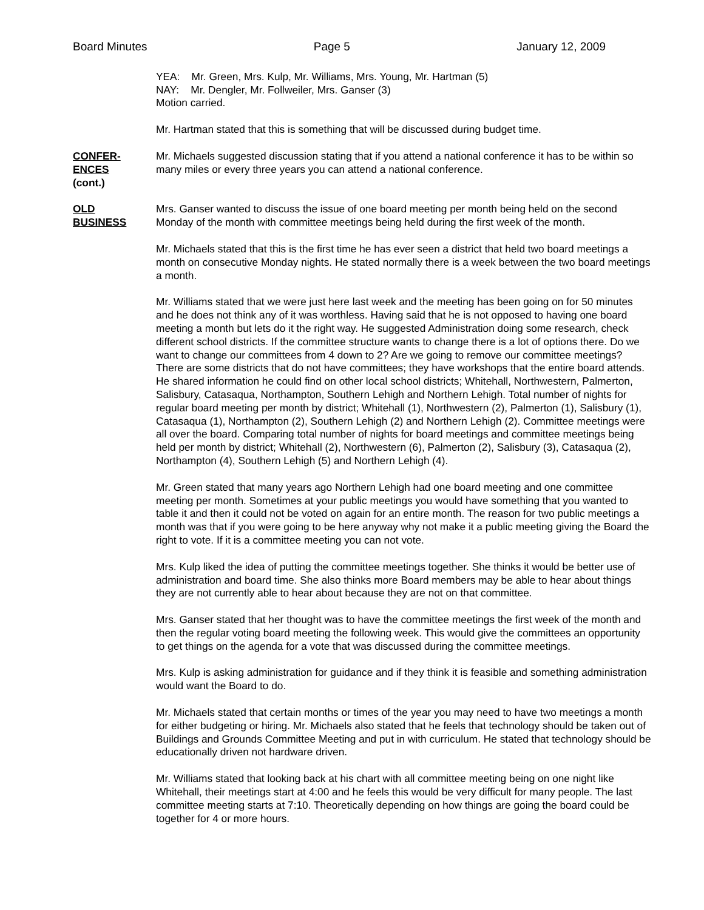Board Minutes Page 5 January 12, 2009
YEA: Mr. Green, Mrs. Kulp, Mr. Williams, Mrs. Young, Mr. Hartman (5)
NAY: Mr. Dengler, Mr. Follweiler, Mrs. Ganser (3)
Motion carried.
Mr. Hartman stated that this is something that will be discussed during budget time.
CONFER-
ENCES
(cont.)
Mr. Michaels suggested discussion stating that if you attend a national conference it has to be within so many miles or every three years you can attend a national conference.
OLD
BUSINESS
Mrs. Ganser wanted to discuss the issue of one board meeting per month being held on the second Monday of the month with committee meetings being held during the first week of the month.
Mr. Michaels stated that this is the first time he has ever seen a district that held two board meetings a month on consecutive Monday nights. He stated normally there is a week between the two board meetings a month.
Mr. Williams stated that we were just here last week and the meeting has been going on for 50 minutes and he does not think any of it was worthless. Having said that he is not opposed to having one board meeting a month but lets do it the right way. He suggested Administration doing some research, check different school districts. If the committee structure wants to change there is a lot of options there. Do we want to change our committees from 4 down to 2? Are we going to remove our committee meetings? There are some districts that do not have committees; they have workshops that the entire board attends. He shared information he could find on other local school districts; Whitehall, Northwestern, Palmerton, Salisbury, Catasaqua, Northampton, Southern Lehigh and Northern Lehigh. Total number of nights for regular board meeting per month by district; Whitehall (1), Northwestern (2), Palmerton (1), Salisbury (1), Catasaqua (1), Northampton (2), Southern Lehigh (2) and Northern Lehigh (2). Committee meetings were all over the board. Comparing total number of nights for board meetings and committee meetings being held per month by district; Whitehall (2), Northwestern (6), Palmerton (2), Salisbury (3), Catasaqua (2), Northampton (4), Southern Lehigh (5) and Northern Lehigh (4).
Mr. Green stated that many years ago Northern Lehigh had one board meeting and one committee meeting per month. Sometimes at your public meetings you would have something that you wanted to table it and then it could not be voted on again for an entire month. The reason for two public meetings a month was that if you were going to be here anyway why not make it a public meeting giving the Board the right to vote. If it is a committee meeting you can not vote.
Mrs. Kulp liked the idea of putting the committee meetings together. She thinks it would be better use of administration and board time. She also thinks more Board members may be able to hear about things they are not currently able to hear about because they are not on that committee.
Mrs. Ganser stated that her thought was to have the committee meetings the first week of the month and then the regular voting board meeting the following week. This would give the committees an opportunity to get things on the agenda for a vote that was discussed during the committee meetings.
Mrs. Kulp is asking administration for guidance and if they think it is feasible and something administration would want the Board to do.
Mr. Michaels stated that certain months or times of the year you may need to have two meetings a month for either budgeting or hiring. Mr. Michaels also stated that he feels that technology should be taken out of Buildings and Grounds Committee Meeting and put in with curriculum. He stated that technology should be educationally driven not hardware driven.
Mr. Williams stated that looking back at his chart with all committee meeting being on one night like Whitehall, their meetings start at 4:00 and he feels this would be very difficult for many people. The last committee meeting starts at 7:10. Theoretically depending on how things are going the board could be together for 4 or more hours.